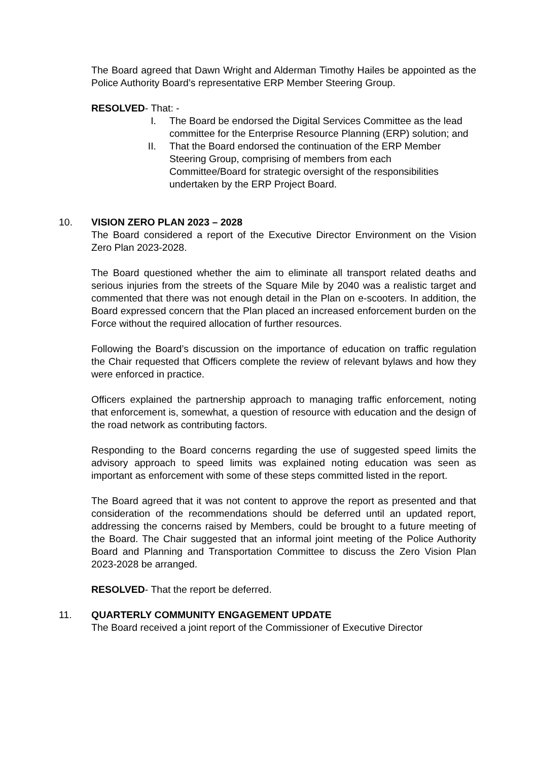The Board agreed that Dawn Wright and Alderman Timothy Hailes be appointed as the Police Authority Board’s representative ERP Member Steering Group.
RESOLVED- That: -
I. The Board be endorsed the Digital Services Committee as the lead committee for the Enterprise Resource Planning (ERP) solution; and
II. That the Board endorsed the continuation of the ERP Member Steering Group, comprising of members from each Committee/Board for strategic oversight of the responsibilities undertaken by the ERP Project Board.
10. VISION ZERO PLAN 2023 – 2028
The Board considered a report of the Executive Director Environment on the Vision Zero Plan 2023-2028.
The Board questioned whether the aim to eliminate all transport related deaths and serious injuries from the streets of the Square Mile by 2040 was a realistic target and commented that there was not enough detail in the Plan on e-scooters. In addition, the Board expressed concern that the Plan placed an increased enforcement burden on the Force without the required allocation of further resources.
Following the Board’s discussion on the importance of education on traffic regulation the Chair requested that Officers complete the review of relevant bylaws and how they were enforced in practice.
Officers explained the partnership approach to managing traffic enforcement, noting that enforcement is, somewhat, a question of resource with education and the design of the road network as contributing factors.
Responding to the Board concerns regarding the use of suggested speed limits the advisory approach to speed limits was explained noting education was seen as important as enforcement with some of these steps committed listed in the report.
The Board agreed that it was not content to approve the report as presented and that consideration of the recommendations should be deferred until an updated report, addressing the concerns raised by Members, could be brought to a future meeting of the Board. The Chair suggested that an informal joint meeting of the Police Authority Board and Planning and Transportation Committee to discuss the Zero Vision Plan 2023-2028 be arranged.
RESOLVED- That the report be deferred.
11. QUARTERLY COMMUNITY ENGAGEMENT UPDATE
The Board received a joint report of the Commissioner of Executive Director